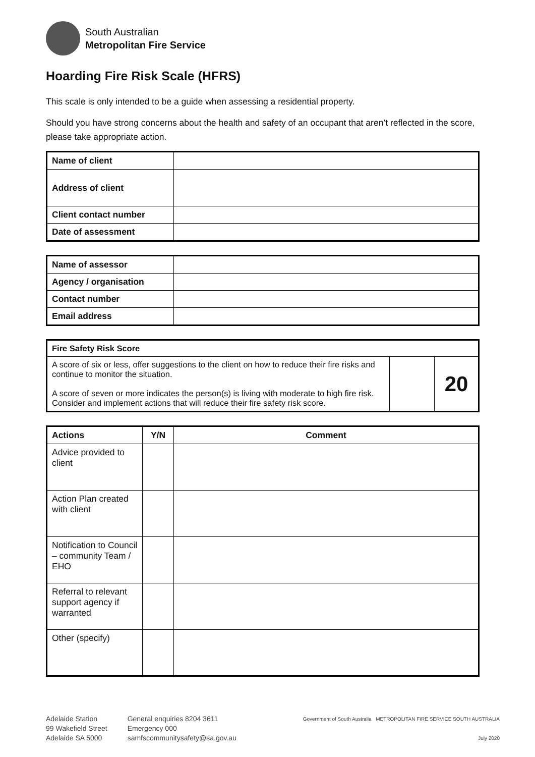South Australian
Metropolitan Fire Service
Hoarding Fire Risk Scale (HFRS)
This scale is only intended to be a guide when assessing a residential property.
Should you have strong concerns about the health and safety of an occupant that aren’t reflected in the score, please take appropriate action.
| Name of client | |
| Address of client | |
| Client contact number | |
| Date of assessment | |
| Name of assessor | |
| Agency / organisation | |
| Contact number | |
| Email address | |
| Fire Safety Risk Score | | |
| --- | --- | --- |
| A score of six or less, offer suggestions to the client on how to reduce their fire risks and continue to monitor the situation. A score of seven or more indicates the person(s) is living with moderate to high fire risk. Consider and implement actions that will reduce their fire safety risk score. | | 20 |
| Actions | Y/N | Comment |
| --- | --- | --- |
| Advice provided to client | | |
| Action Plan created with client | | |
| Notification to Council – community Team / EHO | | |
| Referral to relevant support agency if warranted | | |
| Other (specify) | | |
Adelaide Station
99 Wakefield Street
Adelaide SA 5000
General enquiries 8204 3611
Emergency 000
samfscommunitysafety@sa.gov.au
Government of South Australia METROPOLITAN FIRE SERVICE SOUTH AUSTRALIA
July 2020